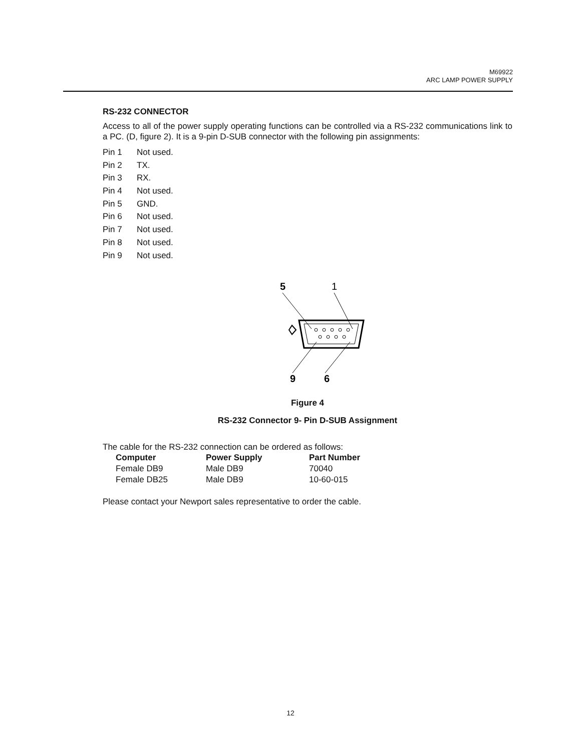M69922
ARC LAMP POWER SUPPLY
RS-232 CONNECTOR
Access to all of the power supply operating functions can be controlled via a RS-232 communications link to a PC. (D, figure 2). It is a 9-pin D-SUB connector with the following pin assignments:
Pin 1 Not used.
Pin 2 TX.
Pin 3 RX.
Pin 4 Not used.
Pin 5 GND.
Pin 6 Not used.
Pin 7 Not used.
Pin 8 Not used.
Pin 9 Not used.
5
1
9
6
Figure 4
RS-232 Connector 9- Pin D-SUB Assignment
The cable for the RS-232 connection can be ordered as follows:
| Computer | Power Supply | Part Number |
| --- | --- | --- |
| Female DB9 | Male DB9 | 70040 |
| Female DB25 | Male DB9 | 10-60-015 |
Please contact your Newport sales representative to order the cable.
12